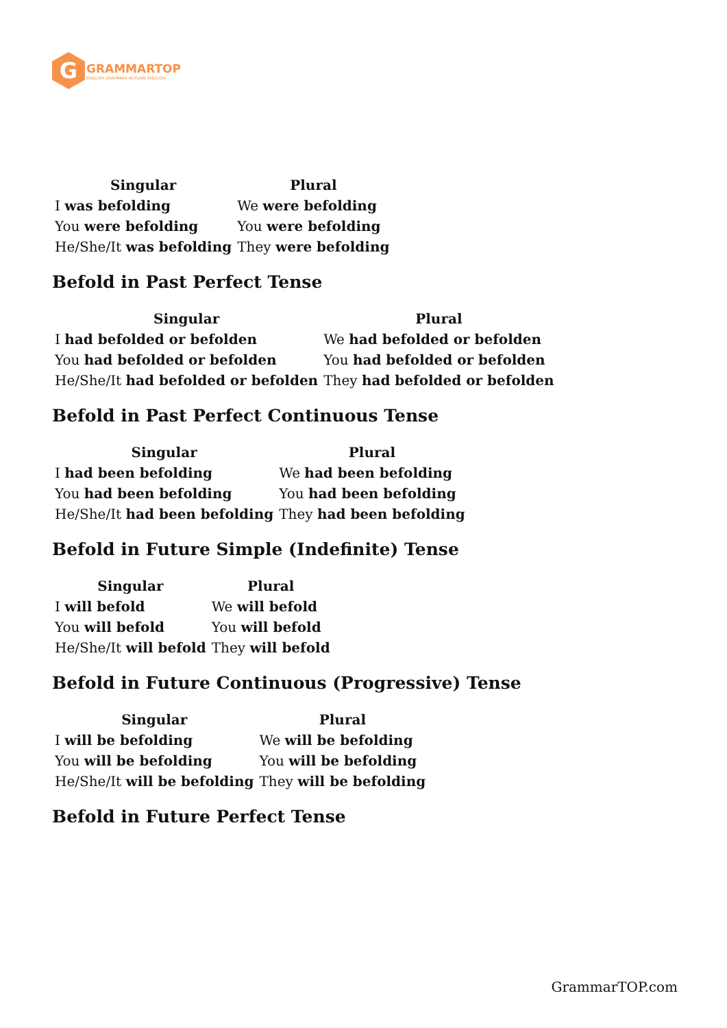G
GRAMMARTOP
ENGLISH GRAMMAR IN PLAIN ENGLISH
| Singular | Plural |
| --- | --- |
| I was befolding | We were befolding |
| You were befolding | You were befolding |
| He/She/It was befolding | They were befolding |
Befold in Past Perfect Tense
| Singular | Plural |
| --- | --- |
| I had befolded or befolden | We had befolded or befolden |
| You had befolded or befolden | You had befolded or befolden |
| He/She/It had befolded or befolden | They had befolded or befolden |
Befold in Past Perfect Continuous Tense
| Singular | Plural |
| --- | --- |
| I had been befolding | We had been befolding |
| You had been befolding | You had been befolding |
| He/She/It had been befolding | They had been befolding |
Befold in Future Simple (Indefinite) Tense
| Singular | Plural |
| --- | --- |
| I will befold | We will befold |
| You will befold | You will befold |
| He/She/It will befold | They will befold |
Befold in Future Continuous (Progressive) Tense
| Singular | Plural |
| --- | --- |
| I will be befolding | We will be befolding |
| You will be befolding | You will be befolding |
| He/She/It will be befolding | They will be befolding |
Befold in Future Perfect Tense
GrammarTOP.com